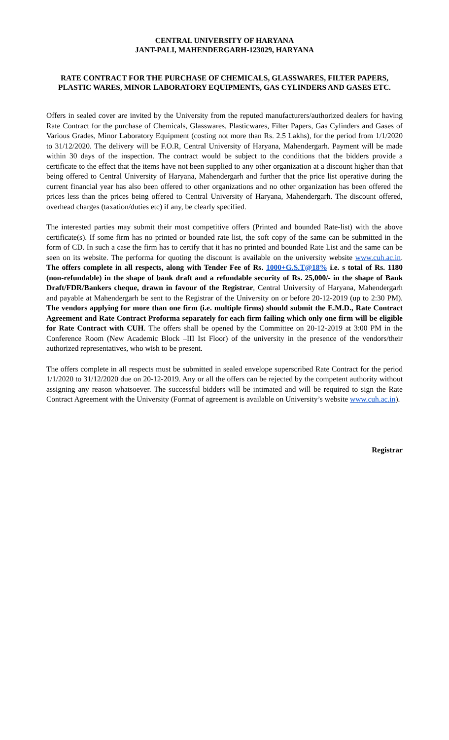CENTRAL UNIVERSITY OF HARYANA
JANT-PALI, MAHENDERGARH-123029, HARYANA
RATE CONTRACT FOR THE PURCHASE OF CHEMICALS, GLASSWARES, FILTER PAPERS, PLASTIC WARES, MINOR LABORATORY EQUIPMENTS, GAS CYLINDERS AND GASES ETC.
Offers in sealed cover are invited by the University from the reputed manufacturers/authorized dealers for having Rate Contract for the purchase of Chemicals, Glasswares, Plasticwares, Filter Papers, Gas Cylinders and Gases of Various Grades, Minor Laboratory Equipment (costing not more than Rs. 2.5 Lakhs), for the period from 1/1/2020 to 31/12/2020. The delivery will be F.O.R, Central University of Haryana, Mahendergarh. Payment will be made within 30 days of the inspection. The contract would be subject to the conditions that the bidders provide a certificate to the effect that the items have not been supplied to any other organization at a discount higher than that being offered to Central University of Haryana, Mahendergarh and further that the price list operative during the current financial year has also been offered to other organizations and no other organization has been offered the prices less than the prices being offered to Central University of Haryana, Mahendergarh. The discount offered, overhead charges (taxation/duties etc) if any, be clearly specified.
The interested parties may submit their most competitive offers (Printed and bounded Rate-list) with the above certificate(s). If some firm has no printed or bounded rate list, the soft copy of the same can be submitted in the form of CD. In such a case the firm has to certify that it has no printed and bounded Rate List and the same can be seen on its website. The performa for quoting the discount is available on the university website www.cuh.ac.in. The offers complete in all respects, along with Tender Fee of Rs. 1000+G.S.T@18% i.e. s total of Rs. 1180 (non-refundable) in the shape of bank draft and a refundable security of Rs. 25,000/- in the shape of Bank Draft/FDR/Bankers cheque, drawn in favour of the Registrar, Central University of Haryana, Mahendergarh and payable at Mahendergarh be sent to the Registrar of the University on or before 20-12-2019 (up to 2:30 PM). The vendors applying for more than one firm (i.e. multiple firms) should submit the E.M.D., Rate Contract Agreement and Rate Contract Proforma separately for each firm failing which only one firm will be eligible for Rate Contract with CUH. The offers shall be opened by the Committee on 20-12-2019 at 3:00 PM in the Conference Room (New Academic Block –III Ist Floor) of the university in the presence of the vendors/their authorized representatives, who wish to be present.
The offers complete in all respects must be submitted in sealed envelope superscribed Rate Contract for the period 1/1/2020 to 31/12/2020 due on 20-12-2019. Any or all the offers can be rejected by the competent authority without assigning any reason whatsoever. The successful bidders will be intimated and will be required to sign the Rate Contract Agreement with the University (Format of agreement is available on University’s website www.cuh.ac.in).
Registrar